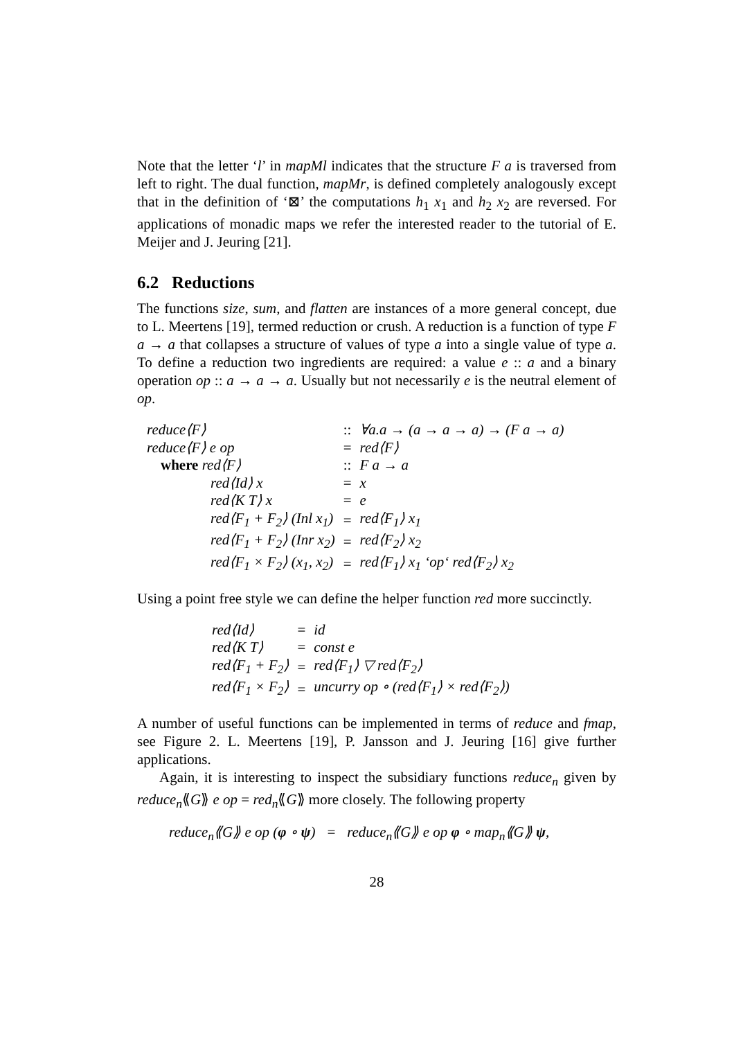Note that the letter ‘l’ in mapMl indicates that the structure F a is traversed from left to right. The dual function, mapMr, is defined completely analogously except that in the definition of ‘⊠’ the computations h<sub>1</sub> x<sub>1</sub> and h<sub>2</sub> x<sub>2</sub> are reversed. For applications of monadic maps we refer the interested reader to the tutorial of E. Meijer and J. Jeuring [21].
6.2 Reductions
The functions size, sum, and flatten are instances of a more general concept, due to L. Meertens [19], termed reduction or crush. A reduction is a function of type F a → a that collapses a structure of values of type a into a single value of type a. To define a reduction two ingredients are required: a value e :: a and a binary operation op :: a → a → a. Usually but not necessarily e is the neutral element of op.
| reduce⟨F⟩ | | :: | ∀a.a → (a → a → a) → (F a → a) |
| reduce⟨F⟩ e op | | = | red⟨F⟩ |
| where red⟨F⟩ | | :: | F a → a |
| | red⟨Id⟩ x | = | x |
| | red⟨K T⟩ x | = | e |
| | red⟨F<sub>1</sub> + F<sub>2</sub>⟩ (Inl x<sub>1</sub>) | = | red⟨F<sub>1</sub>⟩ x<sub>1</sub> |
| | red⟨F<sub>1</sub> + F<sub>2</sub>⟩ (Inr x<sub>2</sub>) | = | red⟨F<sub>2</sub>⟩ x<sub>2</sub> |
| | red⟨F<sub>1</sub> × F<sub>2</sub>⟩ (x<sub>1</sub>, x<sub>2</sub>) | = | red⟨F<sub>1</sub>⟩ x<sub>1</sub> ‘op‘ red⟨F<sub>2</sub>⟩ x<sub>2</sub> |
Using a point free style we can define the helper function red more succinctly.
| red⟨Id⟩ | = | id |
| red⟨K T⟩ | = | const e |
| red⟨F<sub>1</sub> + F<sub>2</sub>⟩ | = | red⟨F<sub>1</sub>⟩ ▽ red⟨F<sub>2</sub>⟩ |
| red⟨F<sub>1</sub> × F<sub>2</sub>⟩ | = | uncurry op ∘ (red⟨F<sub>1</sub>⟩ × red⟨F<sub>2</sub>⟩) |
A number of useful functions can be implemented in terms of reduce and fmap, see Figure 2. L. Meertens [19], P. Jansson and J. Jeuring [16] give further applications.
Again, it is interesting to inspect the subsidiary functions reduce<sub>n</sub> given by reduce<sub>n</sub>⟪G⟫ e op = red<sub>n</sub>⟪G⟫ more closely. The following property
reduce<sub>n</sub>⟪G⟫ e op (φ ∘ ψ) = reduce<sub>n</sub>⟪G⟫ e op φ ∘ map<sub>n</sub>⟪G⟫ ψ,
28